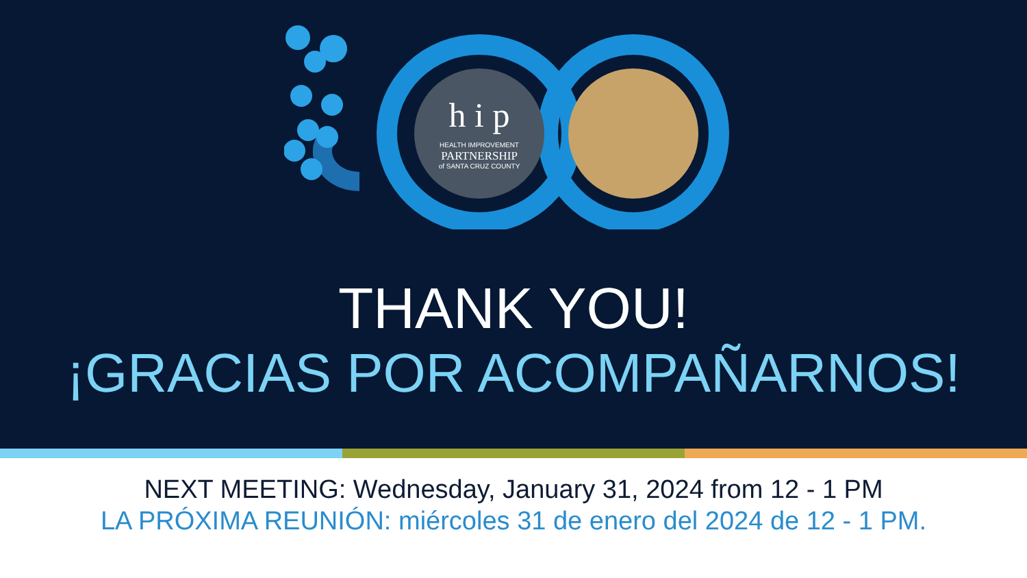h i p
HEALTH IMPROVEMENT
PARTNERSHIP
of SANTA CRUZ COUNTY
THANK YOU!
¡GRACIAS POR ACOMPAÑARNOS!
NEXT MEETING: Wednesday, January 31, 2024 from 12 - 1 PM
LA PRÓXIMA REUNIÓN: miércoles 31 de enero del 2024 de 12 - 1 PM.